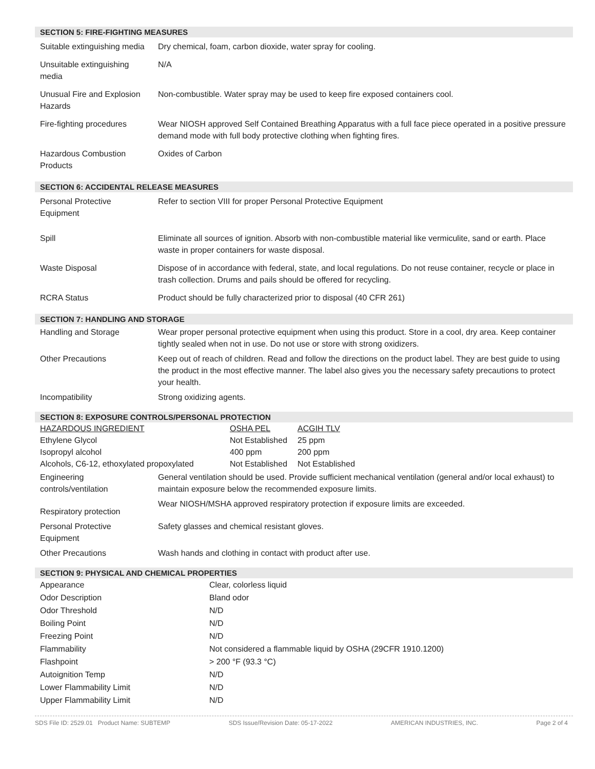SECTION 5: FIRE-FIGHTING MEASURES
| Suitable extinguishing media | Dry chemical, foam, carbon dioxide, water spray for cooling. |
| Unsuitable extinguishing media | N/A |
| Unusual Fire and Explosion Hazards | Non-combustible. Water spray may be used to keep fire exposed containers cool. |
| Fire-fighting procedures | Wear NIOSH approved Self Contained Breathing Apparatus with a full face piece operated in a positive pressure demand mode with full body protective clothing when fighting fires. |
| Hazardous Combustion Products | Oxides of Carbon |
SECTION 6: ACCIDENTAL RELEASE MEASURES
| Personal Protective Equipment | Refer to section VIII for proper Personal Protective Equipment |
| Spill | Eliminate all sources of ignition. Absorb with non-combustible material like vermiculite, sand or earth. Place waste in proper containers for waste disposal. |
| Waste Disposal | Dispose of in accordance with federal, state, and local regulations. Do not reuse container, recycle or place in trash collection. Drums and pails should be offered for recycling. |
| RCRA Status | Product should be fully characterized prior to disposal (40 CFR 261) |
SECTION 7: HANDLING AND STORAGE
| Handling and Storage | Wear proper personal protective equipment when using this product. Store in a cool, dry area. Keep container tightly sealed when not in use. Do not use or store with strong oxidizers. |
| Other Precautions | Keep out of reach of children. Read and follow the directions on the product label. They are best guide to using the product in the most effective manner. The label also gives you the necessary safety precautions to protect your health. |
| Incompatibility | Strong oxidizing agents. |
SECTION 8: EXPOSURE CONTROLS/PERSONAL PROTECTION
| HAZARDOUS INGREDIENT | OSHA PEL | ACGIH TLV |
| Ethylene Glycol | Not Established | 25 ppm |
| Isopropyl alcohol | 400 ppm | 200 ppm |
| Alcohols, C6-12, ethoxylated propoxylated | Not Established | Not Established |
| Engineering controls/ventilation | General ventilation should be used. Provide sufficient mechanical ventilation (general and/or local exhaust) to maintain exposure below the recommended exposure limits. |
| Respiratory protection | Wear NIOSH/MSHA approved respiratory protection if exposure limits are exceeded. |
| Personal Protective Equipment | Safety glasses and chemical resistant gloves. |
| Other Precautions | Wash hands and clothing in contact with product after use. |
SECTION 9: PHYSICAL AND CHEMICAL PROPERTIES
| Appearance | Clear, colorless liquid |
| Odor Description | Bland odor |
| Odor Threshold | N/D |
| Boiling Point | N/D |
| Freezing Point | N/D |
| Flammability | Not considered a flammable liquid by OSHA (29CFR 1910.1200) |
| Flashpoint | > 200 °F (93.3 °C) |
| Autoignition Temp | N/D |
| Lower Flammability Limit | N/D |
| Upper Flammability Limit | N/D |
SDS File ID: 2529.01 Product Name: SUBTEMP SDS Issue/Revision Date: 05-17-2022 AMERICAN INDUSTRIES, INC. Page 2 of 4